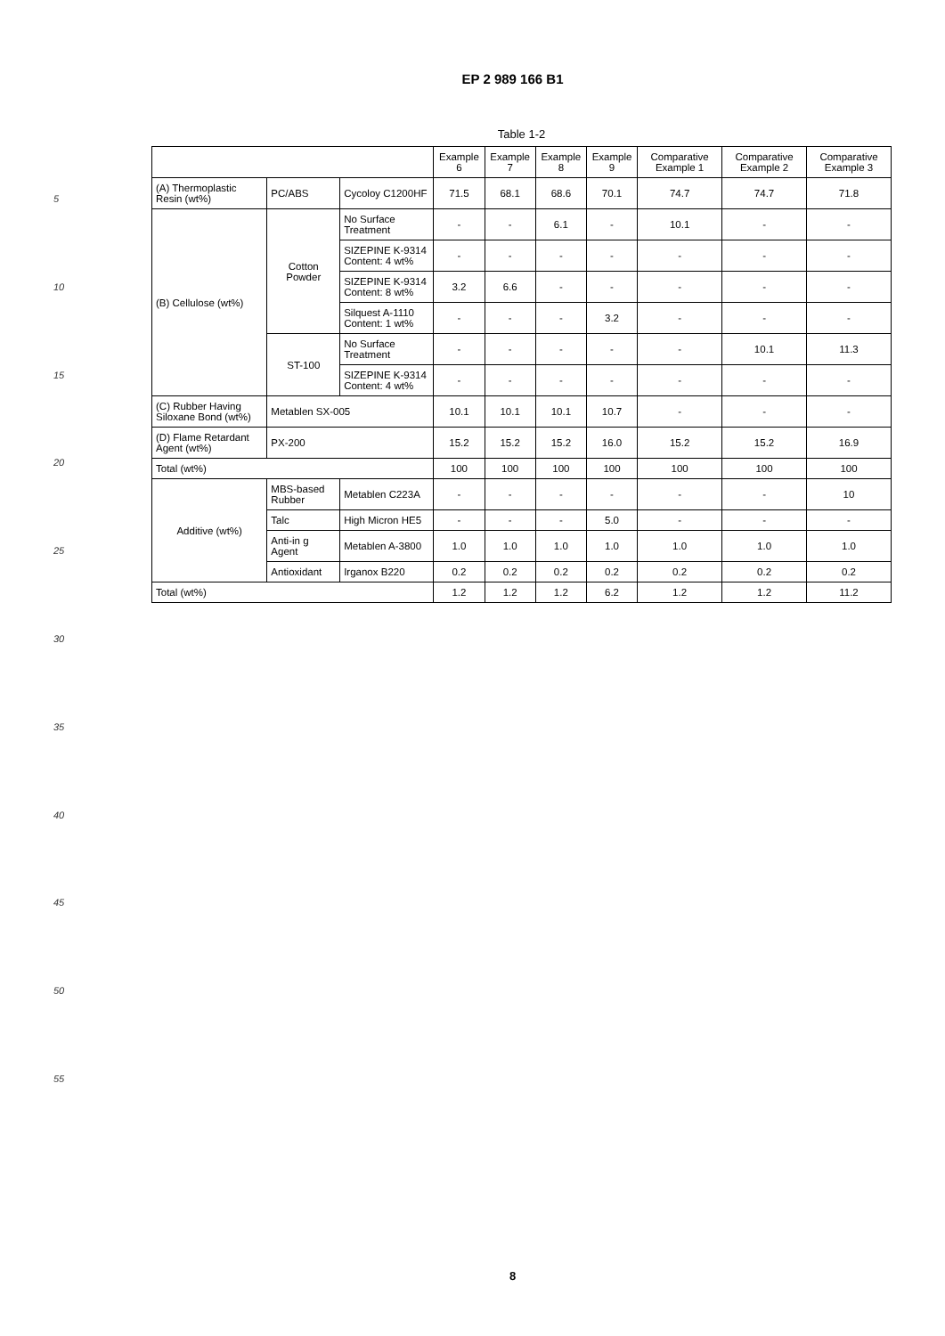EP 2 989 166 B1
5
10
15
20
25
30
35
40
45
50
55
Table 1-2
| | | | Example 6 | Example 7 | Example 8 | Example 9 | Comparative Example 1 | Comparative Example 2 | Comparative Example 3 |
| --- | --- | --- | --- | --- | --- | --- | --- | --- | --- |
| (A) Thermoplastic Resin (wt%) | PC/ABS | Cycoloy C1200HF | 71.5 | 68.1 | 68.6 | 70.1 | 74.7 | 74.7 | 71.8 |
| (B) Cellulose (wt%) | Cotton Powder | No Surface Treatment | - | - | 6.1 | - | 10.1 | - | - |
| | | SIZEPINE K-9314 Content: 4 wt% | - | - | - | - | - | - | - |
| | | SIZEPINE K-9314 Content: 8 wt% | 3.2 | 6.6 | - | - | - | - | - |
| | | Silquest A-1110 Content: 1 wt% | - | - | - | 3.2 | - | - | - |
| | ST-100 | No Surface Treatment | - | - | - | - | - | 10.1 | 11.3 |
| | | SIZEPINE K-9314 Content: 4 wt% | - | - | - | - | - | - | - |
| (C) Rubber Having Siloxane Bond (wt%) | Metablen SX-005 | | 10.1 | 10.1 | 10.1 | 10.7 | - | - | - |
| (D) Flame Retardant Agent (wt%) | PX-200 | | 15.2 | 15.2 | 15.2 | 16.0 | 15.2 | 15.2 | 16.9 |
| Total (wt%) | | | 100 | 100 | 100 | 100 | 100 | 100 | 100 |
| Additive (wt%) | MBS-based Rubber | Metablen C223A | - | - | - | - | - | - | 10 |
| | Talc | High Micron HE5 | - | - | - | 5.0 | - | - | - |
| | Anti-in g Agent | Metablen A-3800 | 1.0 | 1.0 | 1.0 | 1.0 | 1.0 | 1.0 | 1.0 |
| | Antioxidant | Irganox B220 | 0.2 | 0.2 | 0.2 | 0.2 | 0.2 | 0.2 | 0.2 |
| Total (wt%) | | | 1.2 | 1.2 | 1.2 | 6.2 | 1.2 | 1.2 | 11.2 |
8